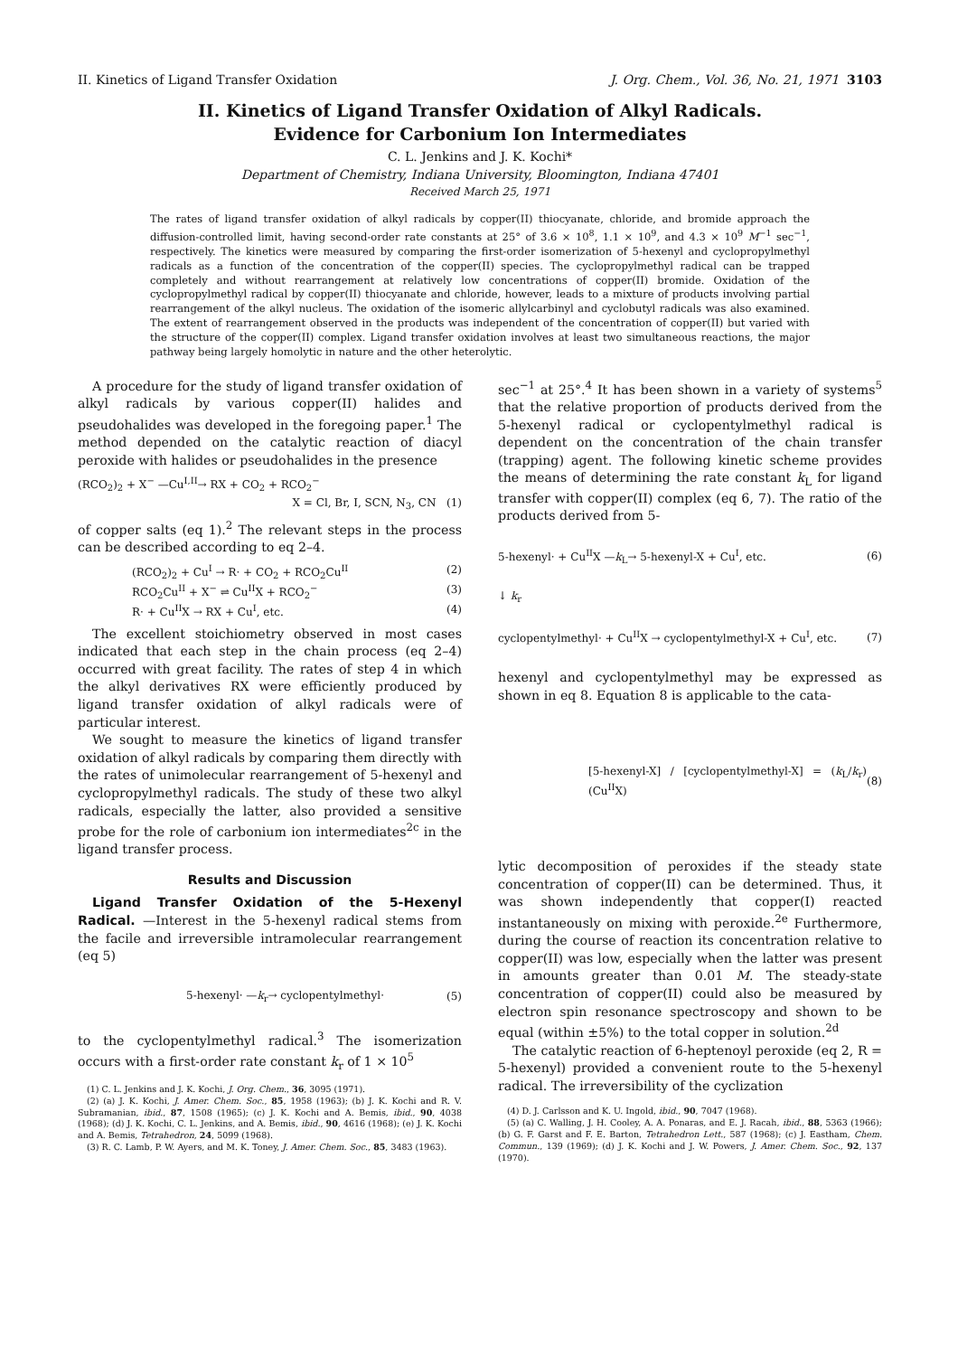II. Kinetics of Ligand Transfer Oxidation J. Org. Chem., Vol. 36, No. 21, 1971 3103
II. Kinetics of Ligand Transfer Oxidation of Alkyl Radicals.
Evidence for Carbonium Ion Intermediates
C. L. Jenkins and J. K. Kochi*
Department of Chemistry, Indiana University, Bloomington, Indiana 47401
Received March 25, 1971
The rates of ligand transfer oxidation of alkyl radicals by copper(II) thiocyanate, chloride, and bromide approach the diffusion-controlled limit, having second-order rate constants at 25° of 3.6 × 10<sup>8</sup>, 1.1 × 10<sup>9</sup>, and 4.3 × 10<sup>9</sup> M<sup>−1</sup> sec<sup>−1</sup>, respectively. The kinetics were measured by comparing the first-order isomerization of 5-hexenyl and cyclopropylmethyl radicals as a function of the concentration of the copper(II) species. The cyclopropylmethyl radical can be trapped completely and without rearrangement at relatively low concentrations of copper(II) bromide. Oxidation of the cyclopropylmethyl radical by copper(II) thiocyanate and chloride, however, leads to a mixture of products involving partial rearrangement of the alkyl nucleus. The oxidation of the isomeric allylcarbinyl and cyclobutyl radicals was also examined. The extent of rearrangement observed in the products was independent of the concentration of copper(II) but varied with the structure of the copper(II) complex. Ligand transfer oxidation involves at least two simultaneous reactions, the major pathway being largely homolytic in nature and the other heterolytic.
A procedure for the study of ligand transfer oxidation of alkyl radicals by various copper(II) halides and pseudohalides was developed in the foregoing paper.<sup>1</sup> The method depended on the catalytic reaction of diacyl peroxide with halides or pseudohalides in the presence
(RCO<sub>2</sub>)<sub>2</sub> + X<sup>−</sup> —Cu<sup>I,II</sup>→ RX + CO<sub>2</sub> + RCO<sub>2</sub><sup>−</sup>
X = Cl, Br, I, SCN, N<sub>3</sub>, CN (1)
of copper salts (eq 1).<sup>2</sup> The relevant steps in the process can be described according to eq 2–4.
(RCO<sub>2</sub>)<sub>2</sub> + Cu<sup>I</sup> → R· + CO<sub>2</sub> + RCO<sub>2</sub>Cu<sup>II</sup> (2)
RCO<sub>2</sub>Cu<sup>II</sup> + X<sup>−</sup> ⇌ Cu<sup>II</sup>X + RCO<sub>2</sub><sup>−</sup> (3)
R· + Cu<sup>II</sup>X → RX + Cu<sup>I</sup>, etc. (4)
The excellent stoichiometry observed in most cases indicated that each step in the chain process (eq 2–4) occurred with great facility. The rates of step 4 in which the alkyl derivatives RX were efficiently produced by ligand transfer oxidation of alkyl radicals were of particular interest.
We sought to measure the kinetics of ligand transfer oxidation of alkyl radicals by comparing them directly with the rates of unimolecular rearrangement of 5-hexenyl and cyclopropylmethyl radicals. The study of these two alkyl radicals, especially the latter, also provided a sensitive probe for the role of carbonium ion intermediates<sup>2c</sup> in the ligand transfer process.
Results and Discussion
Ligand Transfer Oxidation of the 5-Hexenyl Radical. —Interest in the 5-hexenyl radical stems from the facile and irreversible intramolecular rearrangement (eq 5)
5-hexenyl· —k<sub>r</sub>→ cyclopentylmethyl· (5)
to the cyclopentylmethyl radical.<sup>3</sup> The isomerization occurs with a first-order rate constant k<sub>r</sub> of 1 × 10<sup>5</sup>
(1) C. L. Jenkins and J. K. Kochi, J. Org. Chem., 36, 3095 (1971).
(2) (a) J. K. Kochi, J. Amer. Chem. Soc., 85, 1958 (1963); (b) J. K. Kochi and R. V. Subramanian, ibid., 87, 1508 (1965); (c) J. K. Kochi and A. Bemis, ibid., 90, 4038 (1968); (d) J. K. Kochi, C. L. Jenkins, and A. Bemis, ibid., 90, 4616 (1968); (e) J. K. Kochi and A. Bemis, Tetrahedron, 24, 5099 (1968).
(3) R. C. Lamb, P. W. Ayers, and M. K. Toney, J. Amer. Chem. Soc., 85, 3483 (1963).
sec<sup>−1</sup> at 25°.<sup>4</sup> It has been shown in a variety of systems<sup>5</sup> that the relative proportion of products derived from the 5-hexenyl radical or cyclopentylmethyl radical is dependent on the concentration of the chain transfer (trapping) agent. The following kinetic scheme provides the means of determining the rate constant k<sub>L</sub> for ligand transfer with copper(II) complex (eq 6, 7). The ratio of the products derived from 5-
5-hexenyl· + Cu<sup>II</sup>X —k<sub>L</sub>→ 5-hexenyl-X + Cu<sup>I</sup>, etc. (6)
↓ k<sub>r</sub>
cyclopentylmethyl· + Cu<sup>II</sup>X → cyclopentylmethyl-X + Cu<sup>I</sup>, etc. (7)
hexenyl and cyclopentylmethyl may be expressed as shown in eq 8. Equation 8 is applicable to the cata-
[5-hexenyl-X] / [cyclopentylmethyl-X] = (k<sub>L</sub>/k<sub>r</sub>) (Cu<sup>II</sup>X) (8)
lytic decomposition of peroxides if the steady state concentration of copper(II) can be determined. Thus, it was shown independently that copper(I) reacted instantaneously on mixing with peroxide.<sup>2e</sup> Furthermore, during the course of reaction its concentration relative to copper(II) was low, especially when the latter was present in amounts greater than 0.01 M. The steady-state concentration of copper(II) could also be measured by electron spin resonance spectroscopy and shown to be equal (within ±5%) to the total copper in solution.<sup>2d</sup>
The catalytic reaction of 6-heptenoyl peroxide (eq 2, R = 5-hexenyl) provided a convenient route to the 5-hexenyl radical. The irreversibility of the cyclization
(4) D. J. Carlsson and K. U. Ingold, ibid., 90, 7047 (1968).
(5) (a) C. Walling, J. H. Cooley, A. A. Ponaras, and E. J. Racah, ibid., 88, 5363 (1966); (b) G. F. Garst and F. E. Barton, Tetrahedron Lett., 587 (1968); (c) J. Eastham, Chem. Commun., 139 (1969); (d) J. K. Kochi and J. W. Powers, J. Amer. Chem. Soc., 92, 137 (1970).